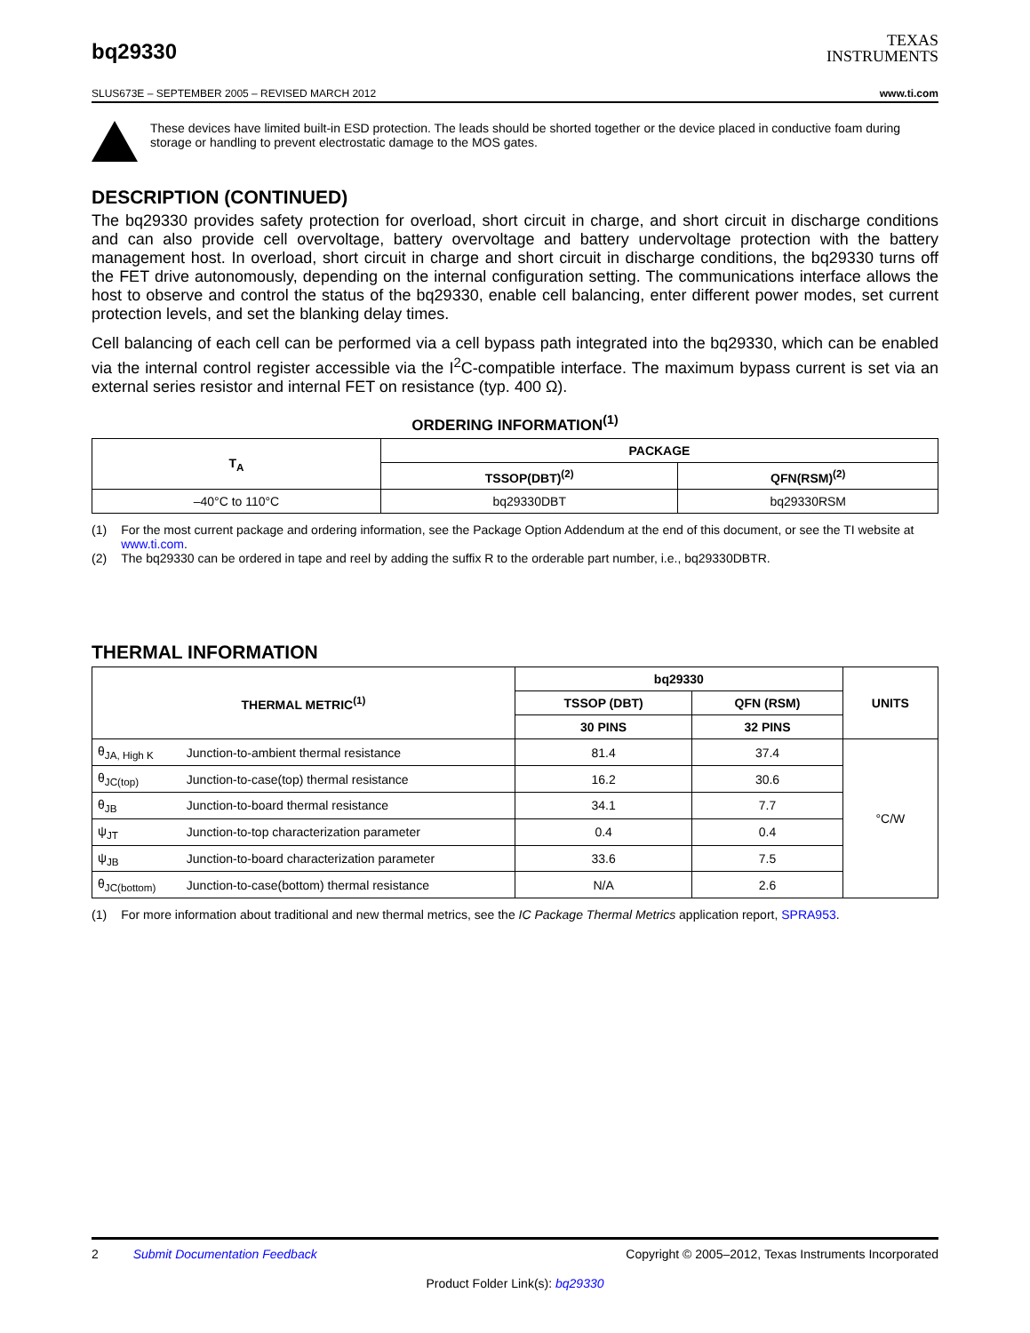bq29330
TEXAS
INSTRUMENTS
SLUS673E – SEPTEMBER 2005 – REVISED MARCH 2012 www.ti.com
These devices have limited built-in ESD protection. The leads should be shorted together or the device placed in conductive foam during storage or handling to prevent electrostatic damage to the MOS gates.
DESCRIPTION (CONTINUED)
The bq29330 provides safety protection for overload, short circuit in charge, and short circuit in discharge conditions and can also provide cell overvoltage, battery overvoltage and battery undervoltage protection with the battery management host. In overload, short circuit in charge and short circuit in discharge conditions, the bq29330 turns off the FET drive autonomously, depending on the internal configuration setting. The communications interface allows the host to observe and control the status of the bq29330, enable cell balancing, enter different power modes, set current protection levels, and set the blanking delay times.
Cell balancing of each cell can be performed via a cell bypass path integrated into the bq29330, which can be enabled via the internal control register accessible via the I<sup>2</sup>C-compatible interface. The maximum bypass current is set via an external series resistor and internal FET on resistance (typ. 400 Ω).
ORDERING INFORMATION<sup>(1)</sup>
| T<sub>A</sub> | PACKAGE | |
| --- | --- | --- |
| | TSSOP(DBT)<sup>(2)</sup> | QFN(RSM)<sup>(2)</sup> |
| –40°C to 110°C | bq29330DBT | bq29330RSM |
(1) For the most current package and ordering information, see the Package Option Addendum at the end of this document, or see the TI website at www.ti.com.
(2) The bq29330 can be ordered in tape and reel by adding the suffix R to the orderable part number, i.e., bq29330DBTR.
THERMAL INFORMATION
| THERMAL METRIC<sup>(1)</sup> | | bq29330 | | UNITS |
| --- | --- | --- | --- | --- |
| | | TSSOP (DBT) | QFN (RSM) | |
| | | 30 PINS | 32 PINS | |
| θ<sub>JA, High K</sub> | Junction-to-ambient thermal resistance | 81.4 | 37.4 | °C/W |
| θ<sub>JC(top)</sub> | Junction-to-case(top) thermal resistance | 16.2 | 30.6 | |
| θ<sub>JB</sub> | Junction-to-board thermal resistance | 34.1 | 7.7 | |
| ψ<sub>JT</sub> | Junction-to-top characterization parameter | 0.4 | 0.4 | |
| ψ<sub>JB</sub> | Junction-to-board characterization parameter | 33.6 | 7.5 | |
| θ<sub>JC(bottom)</sub> | Junction-to-case(bottom) thermal resistance | N/A | 2.6 | |
(1) For more information about traditional and new thermal metrics, see the IC Package Thermal Metrics application report, SPRA953.
2 Submit Documentation Feedback Copyright © 2005–2012, Texas Instruments Incorporated
Product Folder Link(s): bq29330